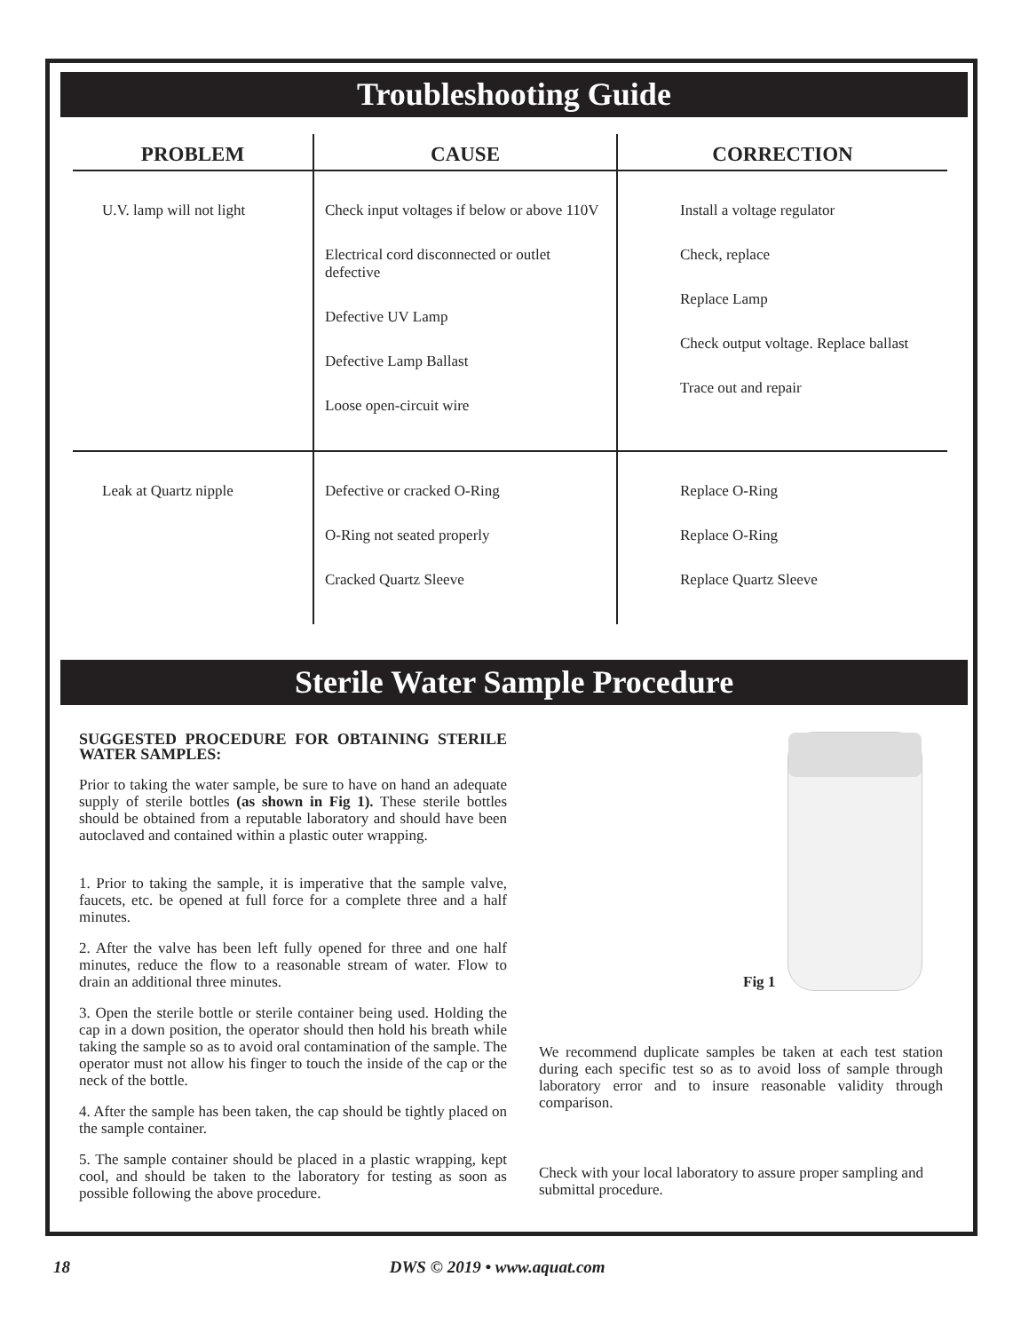Troubleshooting Guide
| PROBLEM | CAUSE | CORRECTION |
| --- | --- | --- |
| U.V. lamp will not light | Check input voltages if below or above 110V Electrical cord disconnected or outlet defective Defective UV Lamp Defective Lamp Ballast Loose open-circuit wire | Install a voltage regulator Check, replace Replace Lamp Check output voltage. Replace ballast Trace out and repair |
| Leak at Quartz nipple | Defective or cracked O-Ring O-Ring not seated properly Cracked Quartz Sleeve | Replace O-Ring Replace O-Ring Replace Quartz Sleeve |
Sterile Water Sample Procedure
SUGGESTED PROCEDURE FOR OBTAINING STERILE WATER SAMPLES:
Prior to taking the water sample, be sure to have on hand an adequate supply of sterile bottles (as shown in Fig 1). These sterile bottles should be obtained from a reputable laboratory and should have been autoclaved and contained within a plastic outer wrapping.
1. Prior to taking the sample, it is imperative that the sample valve, faucets, etc. be opened at full force for a complete three and a half minutes.
2. After the valve has been left fully opened for three and one half minutes, reduce the flow to a reasonable stream of water. Flow to drain an additional three minutes.
3. Open the sterile bottle or sterile container being used. Holding the cap in a down position, the operator should then hold his breath while taking the sample so as to avoid oral contamination of the sample. The operator must not allow his finger to touch the inside of the cap or the neck of the bottle.
4. After the sample has been taken, the cap should be tightly placed on the sample container.
5. The sample container should be placed in a plastic wrapping, kept cool, and should be taken to the laboratory for testing as soon as possible following the above procedure.
Fig 1
We recommend duplicate samples be taken at each test station during each specific test so as to avoid loss of sample through laboratory error and to insure reasonable validity through comparison.
Check with your local laboratory to assure proper sampling and submittal procedure.
18 DWS © 2019 • www.aquat.com